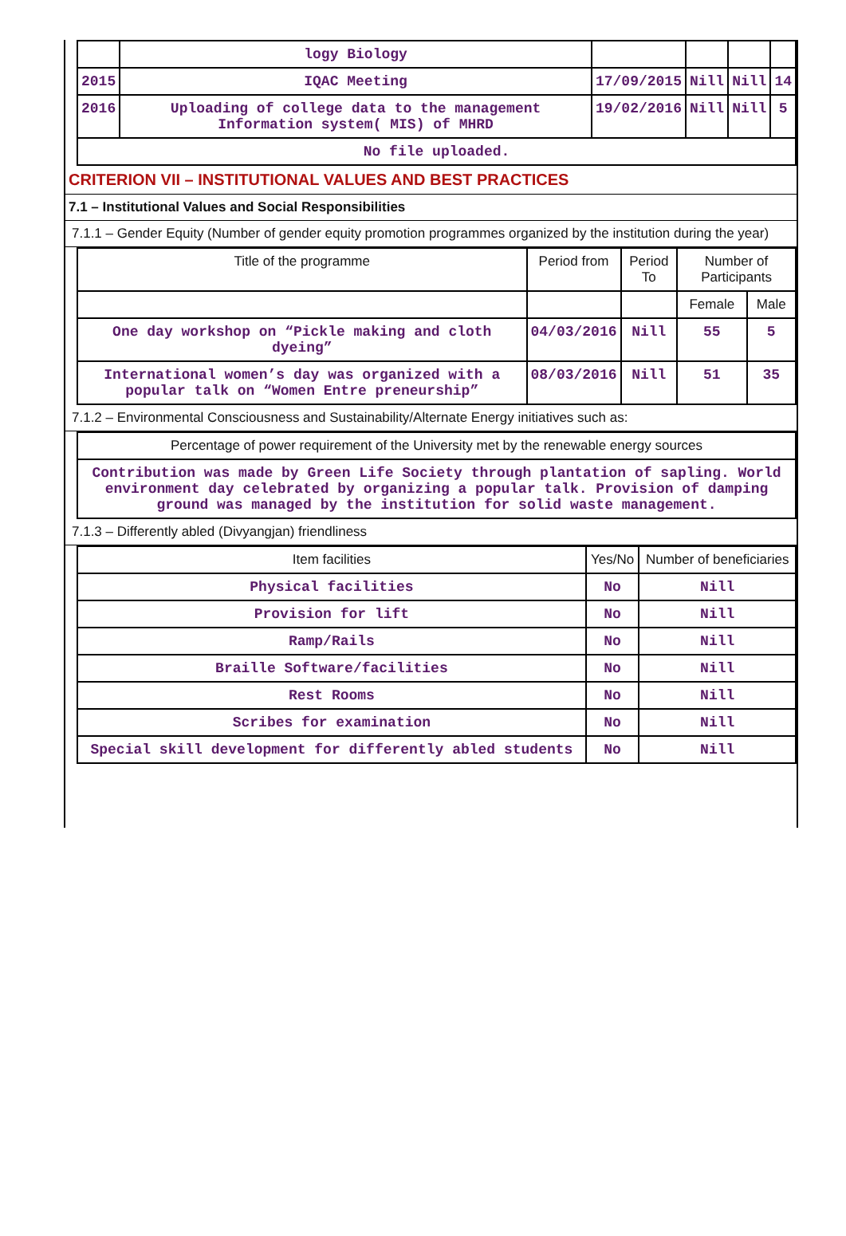| | logy Biology | | | | |
| 2015 | IQAC Meeting | 17/09/2015 | Nill | Nill | 14 |
| 2016 | Uploading of college data to the management Information system( MIS) of MHRD | 19/02/2016 | Nill | Nill | 5 |
| No file uploaded. | | | | | |
CRITERION VII – INSTITUTIONAL VALUES AND BEST PRACTICES
7.1 – Institutional Values and Social Responsibilities
7.1.1 – Gender Equity (Number of gender equity promotion programmes organized by the institution during the year)
| Title of the programme | Period from | Period To | Number of Participants | |
| | | | Female | Male |
| One day workshop on “Pickle making and cloth dyeing” | 04/03/2016 | Nill | 55 | 5 |
| International women’s day was organized with a popular talk on “Women Entre preneurship” | 08/03/2016 | Nill | 51 | 35 |
7.1.2 – Environmental Consciousness and Sustainability/Alternate Energy initiatives such as:
| Percentage of power requirement of the University met by the renewable energy sources |
| Contribution was made by Green Life Society through plantation of sapling. World environment day celebrated by organizing a popular talk. Provision of damping ground was managed by the institution for solid waste management. |
7.1.3 – Differently abled (Divyangjan) friendliness
| Item facilities | Yes/No | Number of beneficiaries |
| Physical facilities | No | Nill |
| Provision for lift | No | Nill |
| Ramp/Rails | No | Nill |
| Braille Software/facilities | No | Nill |
| Rest Rooms | No | Nill |
| Scribes for examination | No | Nill |
| Special skill development for differently abled students | No | Nill |